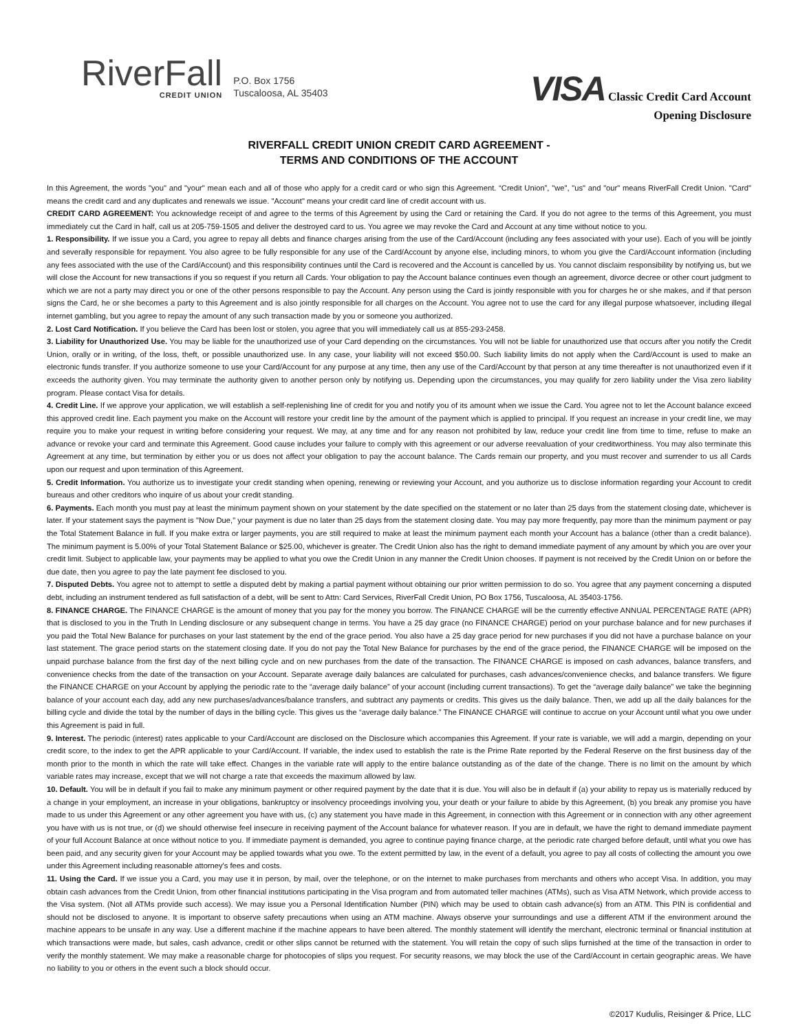RiverFall
CREDIT UNION
P.O. Box 1756
Tuscaloosa, AL 35403
VISA Classic Credit Card Account
Opening Disclosure
RIVERFALL CREDIT UNION CREDIT CARD AGREEMENT -
TERMS AND CONDITIONS OF THE ACCOUNT
In this Agreement, the words "you" and "your" mean each and all of those who apply for a credit card or who sign this Agreement. “Credit Union”, "we", "us" and "our" means RiverFall Credit Union. "Card" means the credit card and any duplicates and renewals we issue. "Account" means your credit card line of credit account with us.
CREDIT CARD AGREEMENT: You acknowledge receipt of and agree to the terms of this Agreement by using the Card or retaining the Card. If you do not agree to the terms of this Agreement, you must immediately cut the Card in half, call us at 205-759-1505 and deliver the destroyed card to us. You agree we may revoke the Card and Account at any time without notice to you.
1. Responsibility. If we issue you a Card, you agree to repay all debts and finance charges arising from the use of the Card/Account (including any fees associated with your use). Each of you will be jointly and severally responsible for repayment. You also agree to be fully responsible for any use of the Card/Account by anyone else, including minors, to whom you give the Card/Account information (including any fees associated with the use of the Card/Account) and this responsibility continues until the Card is recovered and the Account is cancelled by us. You cannot disclaim responsibility by notifying us, but we will close the Account for new transactions if you so request if you return all Cards. Your obligation to pay the Account balance continues even though an agreement, divorce decree or other court judgment to which we are not a party may direct you or one of the other persons responsible to pay the Account. Any person using the Card is jointly responsible with you for charges he or she makes, and if that person signs the Card, he or she becomes a party to this Agreement and is also jointly responsible for all charges on the Account. You agree not to use the card for any illegal purpose whatsoever, including illegal internet gambling, but you agree to repay the amount of any such transaction made by you or someone you authorized.
2. Lost Card Notification. If you believe the Card has been lost or stolen, you agree that you will immediately call us at 855-293-2458.
3. Liability for Unauthorized Use. You may be liable for the unauthorized use of your Card depending on the circumstances. You will not be liable for unauthorized use that occurs after you notify the Credit Union, orally or in writing, of the loss, theft, or possible unauthorized use. In any case, your liability will not exceed $50.00. Such liability limits do not apply when the Card/Account is used to make an electronic funds transfer. If you authorize someone to use your Card/Account for any purpose at any time, then any use of the Card/Account by that person at any time thereafter is not unauthorized even if it exceeds the authority given. You may terminate the authority given to another person only by notifying us. Depending upon the circumstances, you may qualify for zero liability under the Visa zero liability program. Please contact Visa for details.
4. Credit Line. If we approve your application, we will establish a self-replenishing line of credit for you and notify you of its amount when we issue the Card. You agree not to let the Account balance exceed this approved credit line. Each payment you make on the Account will restore your credit line by the amount of the payment which is applied to principal. If you request an increase in your credit line, we may require you to make your request in writing before considering your request. We may, at any time and for any reason not prohibited by law, reduce your credit line from time to time, refuse to make an advance or revoke your card and terminate this Agreement. Good cause includes your failure to comply with this agreement or our adverse reevaluation of your creditworthiness. You may also terminate this Agreement at any time, but termination by either you or us does not affect your obligation to pay the account balance. The Cards remain our property, and you must recover and surrender to us all Cards upon our request and upon termination of this Agreement.
5. Credit Information. You authorize us to investigate your credit standing when opening, renewing or reviewing your Account, and you authorize us to disclose information regarding your Account to credit bureaus and other creditors who inquire of us about your credit standing.
6. Payments. Each month you must pay at least the minimum payment shown on your statement by the date specified on the statement or no later than 25 days from the statement closing date, whichever is later. If your statement says the payment is "Now Due," your payment is due no later than 25 days from the statement closing date. You may pay more frequently, pay more than the minimum payment or pay the Total Statement Balance in full. If you make extra or larger payments, you are still required to make at least the minimum payment each month your Account has a balance (other than a credit balance). The minimum payment is 5.00% of your Total Statement Balance or $25.00, whichever is greater. The Credit Union also has the right to demand immediate payment of any amount by which you are over your credit limit. Subject to applicable law, your payments may be applied to what you owe the Credit Union in any manner the Credit Union chooses. If payment is not received by the Credit Union on or before the due date, then you agree to pay the late payment fee disclosed to you.
7. Disputed Debts. You agree not to attempt to settle a disputed debt by making a partial payment without obtaining our prior written permission to do so. You agree that any payment concerning a disputed debt, including an instrument tendered as full satisfaction of a debt, will be sent to Attn: Card Services, RiverFall Credit Union, PO Box 1756, Tuscaloosa, AL 35403-1756.
8. FINANCE CHARGE. The FINANCE CHARGE is the amount of money that you pay for the money you borrow. The FINANCE CHARGE will be the currently effective ANNUAL PERCENTAGE RATE (APR) that is disclosed to you in the Truth In Lending disclosure or any subsequent change in terms. You have a 25 day grace (no FINANCE CHARGE) period on your purchase balance and for new purchases if you paid the Total New Balance for purchases on your last statement by the end of the grace period. You also have a 25 day grace period for new purchases if you did not have a purchase balance on your last statement. The grace period starts on the statement closing date. If you do not pay the Total New Balance for purchases by the end of the grace period, the FINANCE CHARGE will be imposed on the unpaid purchase balance from the first day of the next billing cycle and on new purchases from the date of the transaction. The FINANCE CHARGE is imposed on cash advances, balance transfers, and convenience checks from the date of the transaction on your Account. Separate average daily balances are calculated for purchases, cash advances/convenience checks, and balance transfers. We figure the FINANCE CHARGE on your Account by applying the periodic rate to the “average daily balance” of your account (including current transactions). To get the “average daily balance” we take the beginning balance of your account each day, add any new purchases/advances/balance transfers, and subtract any payments or credits. This gives us the daily balance. Then, we add up all the daily balances for the billing cycle and divide the total by the number of days in the billing cycle. This gives us the “average daily balance.” The FINANCE CHARGE will continue to accrue on your Account until what you owe under this Agreement is paid in full.
9. Interest. The periodic (interest) rates applicable to your Card/Account are disclosed on the Disclosure which accompanies this Agreement. If your rate is variable, we will add a margin, depending on your credit score, to the index to get the APR applicable to your Card/Account. If variable, the index used to establish the rate is the Prime Rate reported by the Federal Reserve on the first business day of the month prior to the month in which the rate will take effect. Changes in the variable rate will apply to the entire balance outstanding as of the date of the change. There is no limit on the amount by which variable rates may increase, except that we will not charge a rate that exceeds the maximum allowed by law.
10. Default. You will be in default if you fail to make any minimum payment or other required payment by the date that it is due. You will also be in default if (a) your ability to repay us is materially reduced by a change in your employment, an increase in your obligations, bankruptcy or insolvency proceedings involving you, your death or your failure to abide by this Agreement, (b) you break any promise you have made to us under this Agreement or any other agreement you have with us, (c) any statement you have made in this Agreement, in connection with this Agreement or in connection with any other agreement you have with us is not true, or (d) we should otherwise feel insecure in receiving payment of the Account balance for whatever reason. If you are in default, we have the right to demand immediate payment of your full Account Balance at once without notice to you. If immediate payment is demanded, you agree to continue paying finance charge, at the periodic rate charged before default, until what you owe has been paid, and any security given for your Account may be applied towards what you owe. To the extent permitted by law, in the event of a default, you agree to pay all costs of collecting the amount you owe under this Agreement including reasonable attorney's fees and costs.
11. Using the Card. If we issue you a Card, you may use it in person, by mail, over the telephone, or on the internet to make purchases from merchants and others who accept Visa. In addition, you may obtain cash advances from the Credit Union, from other financial institutions participating in the Visa program and from automated teller machines (ATMs), such as Visa ATM Network, which provide access to the Visa system. (Not all ATMs provide such access). We may issue you a Personal Identification Number (PIN) which may be used to obtain cash advance(s) from an ATM. This PIN is confidential and should not be disclosed to anyone. It is important to observe safety precautions when using an ATM machine. Always observe your surroundings and use a different ATM if the environment around the machine appears to be unsafe in any way. Use a different machine if the machine appears to have been altered. The monthly statement will identify the merchant, electronic terminal or financial institution at which transactions were made, but sales, cash advance, credit or other slips cannot be returned with the statement. You will retain the copy of such slips furnished at the time of the transaction in order to verify the monthly statement. We may make a reasonable charge for photocopies of slips you request. For security reasons, we may block the use of the Card/Account in certain geographic areas. We have no liability to you or others in the event such a block should occur.
©2017 Kudulis, Reisinger & Price, LLC